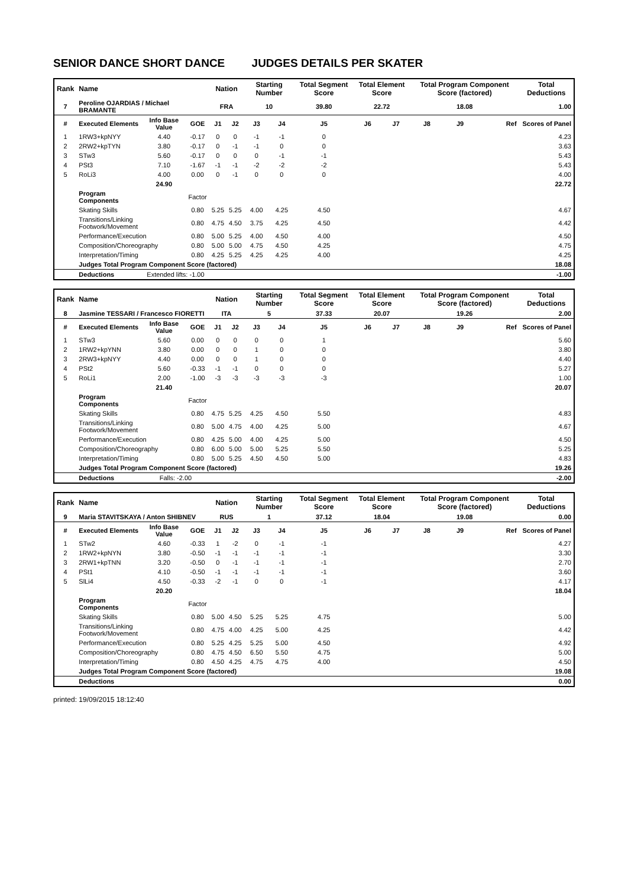SENIOR DANCE SHORT DANCE JUDGES DETAILS PER SKATER
| Rank | Name | | | Nation | | Starting Number | | Total Segment Score | Total Element Score | | Total Program Component Score (factored) | | | Total Deductions |
| --- | --- | --- | --- | --- | --- | --- | --- | --- | --- | --- | --- | --- | --- | --- |
| 7 | Peroline OJARDIAS / Michael BRAMANTE | | | FRA | | 10 | | 39.80 | 22.72 | | 18.08 | | | 1.00 |
| # | Executed Elements | Info Base Value | GOE | J1 | J2 | J3 | J4 | J5 | J6 | J7 | J8 | J9 | Ref | Scores of Panel |
| 1 | 1RW3+kpNYY | 4.40 | -0.17 | 0 | 0 | -1 | -1 | 0 | | | | | | 4.23 |
| 2 | 2RW2+kpTYN | 3.80 | -0.17 | 0 | -1 | -1 | 0 | 0 | | | | | | 3.63 |
| 3 | STw3 | 5.60 | -0.17 | 0 | 0 | 0 | -1 | -1 | | | | | | 5.43 |
| 4 | PSt3 | 7.10 | -1.67 | -1 | -1 | -2 | -2 | -2 | | | | | | 5.43 |
| 5 | RoLi3 | 4.00 | 0.00 | 0 | -1 | 0 | 0 | 0 | | | | | | 4.00 |
| | | 24.90 | | | | | | | | | | | | 22.72 |
| | Program Components | | Factor | | | | | | | | | | | |
| | Skating Skills | | 0.80 | 5.25 | 5.25 | 4.00 | 4.25 | 4.50 | | | | | | 4.67 |
| | Transitions/Linking Footwork/Movement | | 0.80 | 4.75 | 4.50 | 3.75 | 4.25 | 4.50 | | | | | | 4.42 |
| | Performance/Execution | | 0.80 | 5.00 | 5.25 | 4.00 | 4.50 | 4.00 | | | | | | 4.50 |
| | Composition/Choreography | | 0.80 | 5.00 | 5.00 | 4.75 | 4.50 | 4.25 | | | | | | 4.75 |
| | Interpretation/Timing | | 0.80 | 4.25 | 5.25 | 4.25 | 4.25 | 4.00 | | | | | | 4.25 |
| | Judges Total Program Component Score (factored) | | | | | | | | | | | | | 18.08 |
| | Deductions | Extended lifts: -1.00 | | | | | | | | | | | | -1.00 |
| Rank | Name | | | Nation | | Starting Number | | Total Segment Score | Total Element Score | | Total Program Component Score (factored) | | | Total Deductions |
| --- | --- | --- | --- | --- | --- | --- | --- | --- | --- | --- | --- | --- | --- | --- |
| 8 | Jasmine TESSARI / Francesco FIORETTI | | | ITA | | 5 | | 37.33 | 20.07 | | 19.26 | | | 2.00 |
| # | Executed Elements | Info Base Value | GOE | J1 | J2 | J3 | J4 | J5 | J6 | J7 | J8 | J9 | Ref | Scores of Panel |
| 1 | STw3 | 5.60 | 0.00 | 0 | 0 | 0 | 0 | 1 | | | | | | 5.60 |
| 2 | 1RW2+kpYNN | 3.80 | 0.00 | 0 | 0 | 1 | 0 | 0 | | | | | | 3.80 |
| 3 | 2RW3+kpNYY | 4.40 | 0.00 | 0 | 0 | 1 | 0 | 0 | | | | | | 4.40 |
| 4 | PSt2 | 5.60 | -0.33 | -1 | -1 | 0 | 0 | 0 | | | | | | 5.27 |
| 5 | RoLi1 | 2.00 | -1.00 | -3 | -3 | -3 | -3 | -3 | | | | | | 1.00 |
| | | 21.40 | | | | | | | | | | | | 20.07 |
| | Program Components | | Factor | | | | | | | | | | | |
| | Skating Skills | | 0.80 | 4.75 | 5.25 | 4.25 | 4.50 | 5.50 | | | | | | 4.83 |
| | Transitions/Linking Footwork/Movement | | 0.80 | 5.00 | 4.75 | 4.00 | 4.25 | 5.00 | | | | | | 4.67 |
| | Performance/Execution | | 0.80 | 4.25 | 5.00 | 4.00 | 4.25 | 5.00 | | | | | | 4.50 |
| | Composition/Choreography | | 0.80 | 6.00 | 5.00 | 5.00 | 5.25 | 5.50 | | | | | | 5.25 |
| | Interpretation/Timing | | 0.80 | 5.00 | 5.25 | 4.50 | 4.50 | 5.00 | | | | | | 4.83 |
| | Judges Total Program Component Score (factored) | | | | | | | | | | | | | 19.26 |
| | Deductions | Falls: -2.00 | | | | | | | | | | | | -2.00 |
| Rank | Name | | | Nation | | Starting Number | | Total Segment Score | Total Element Score | | Total Program Component Score (factored) | | | Total Deductions |
| --- | --- | --- | --- | --- | --- | --- | --- | --- | --- | --- | --- | --- | --- | --- |
| 9 | Maria STAVITSKAYA / Anton SHIBNEV | | | RUS | | 1 | | 37.12 | 18.04 | | 19.08 | | | 0.00 |
| # | Executed Elements | Info Base Value | GOE | J1 | J2 | J3 | J4 | J5 | J6 | J7 | J8 | J9 | Ref | Scores of Panel |
| 1 | STw2 | 4.60 | -0.33 | 1 | -2 | 0 | -1 | -1 | | | | | | 4.27 |
| 2 | 1RW2+kpNYN | 3.80 | -0.50 | -1 | -1 | -1 | -1 | -1 | | | | | | 3.30 |
| 3 | 2RW1+kpTNN | 3.20 | -0.50 | 0 | -1 | -1 | -1 | -1 | | | | | | 2.70 |
| 4 | PSt1 | 4.10 | -0.50 | -1 | -1 | -1 | -1 | -1 | | | | | | 3.60 |
| 5 | SlLi4 | 4.50 | -0.33 | -2 | -1 | 0 | 0 | -1 | | | | | | 4.17 |
| | | 20.20 | | | | | | | | | | | | 18.04 |
| | Program Components | | Factor | | | | | | | | | | | |
| | Skating Skills | | 0.80 | 5.00 | 4.50 | 5.25 | 5.25 | 4.75 | | | | | | 5.00 |
| | Transitions/Linking Footwork/Movement | | 0.80 | 4.75 | 4.00 | 4.25 | 5.00 | 4.25 | | | | | | 4.42 |
| | Performance/Execution | | 0.80 | 5.25 | 4.25 | 5.25 | 5.00 | 4.50 | | | | | | 4.92 |
| | Composition/Choreography | | 0.80 | 4.75 | 4.50 | 6.50 | 5.50 | 4.75 | | | | | | 5.00 |
| | Interpretation/Timing | | 0.80 | 4.50 | 4.25 | 4.75 | 4.75 | 4.00 | | | | | | 4.50 |
| | Judges Total Program Component Score (factored) | | | | | | | | | | | | | 19.08 |
| | Deductions | | | | | | | | | | | | | 0.00 |
printed: 19/09/2015 18:12:40